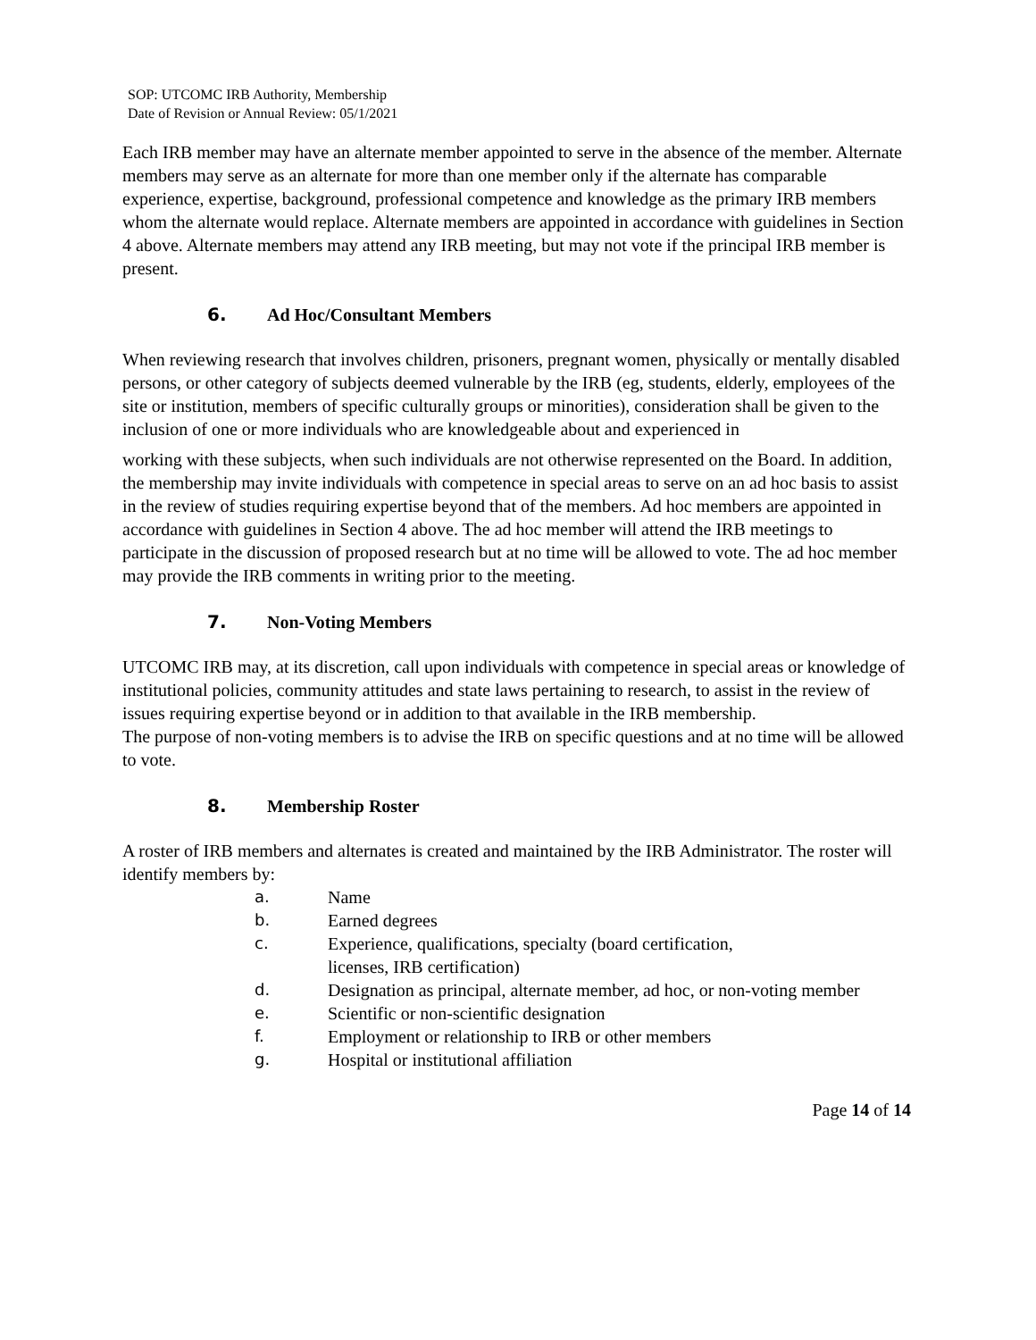SOP: UTCOMC IRB Authority, Membership
Date of Revision or Annual Review: 05/1/2021
Each IRB member may have an alternate member appointed to serve in the absence of the member. Alternate members may serve as an alternate for more than one member only if the alternate has comparable experience, expertise, background, professional competence and knowledge as the primary IRB members whom the alternate would replace. Alternate members are appointed in accordance with guidelines in Section 4 above. Alternate members may attend any IRB meeting, but may not vote if the principal IRB member is present.
6. Ad Hoc/Consultant Members
When reviewing research that involves children, prisoners, pregnant women, physically or mentally disabled persons, or other category of subjects deemed vulnerable by the IRB (eg, students, elderly, employees of the site or institution, members of specific culturally groups or minorities), consideration shall be given to the inclusion of one or more individuals who are knowledgeable about and experienced in
working with these subjects, when such individuals are not otherwise represented on the Board. In addition, the membership may invite individuals with competence in special areas to serve on an ad hoc basis to assist in the review of studies requiring expertise beyond that of the members. Ad hoc members are appointed in accordance with guidelines in Section 4 above. The ad hoc member will attend the IRB meetings to participate in the discussion of proposed research but at no time will be allowed to vote. The ad hoc member may provide the IRB comments in writing prior to the meeting.
7. Non-Voting Members
UTCOMC IRB may, at its discretion, call upon individuals with competence in special areas or knowledge of institutional policies, community attitudes and state laws pertaining to research, to assist in the review of issues requiring expertise beyond or in addition to that available in the IRB membership.
The purpose of non-voting members is to advise the IRB on specific questions and at no time will be allowed to vote.
8. Membership Roster
A roster of IRB members and alternates is created and maintained by the IRB Administrator. The roster will identify members by:
a. Name
b. Earned degrees
c. Experience, qualifications, specialty (board certification,
licenses, IRB certification)
d. Designation as principal, alternate member, ad hoc, or non-voting member
e. Scientific or non-scientific designation
f. Employment or relationship to IRB or other members
g. Hospital or institutional affiliation
Page 14 of 14